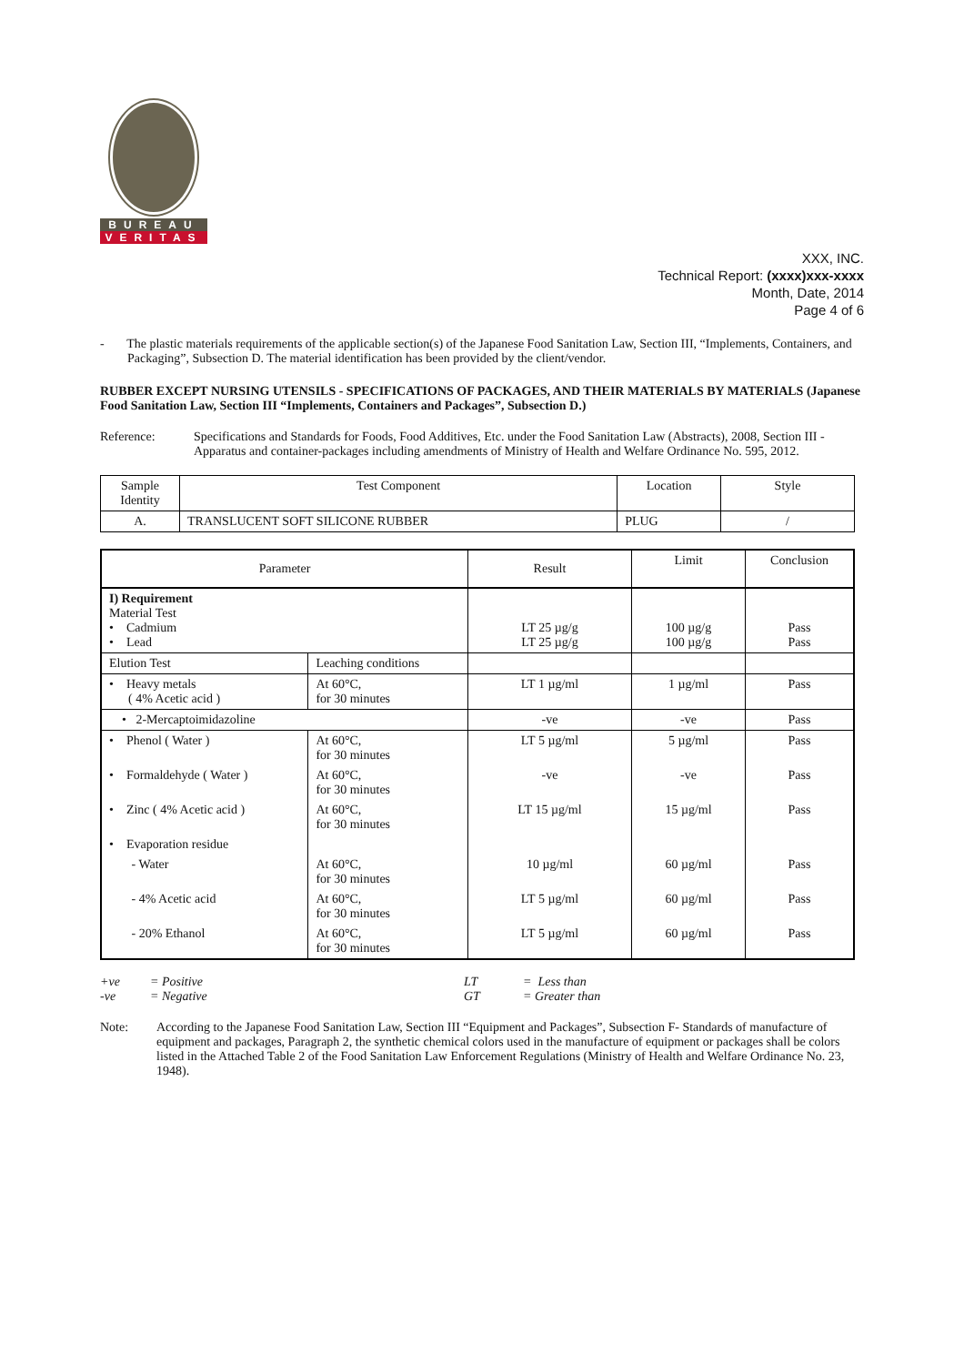BUREAU
VERITAS
XXX, INC.
Technical Report: (xxxx)xxx-xxxx
Month, Date, 2014
Page 4 of 6
- The plastic materials requirements of the applicable section(s) of the Japanese Food Sanitation Law, Section III, “Implements, Containers, and Packaging”, Subsection D. The material identification has been provided by the client/vendor.
RUBBER EXCEPT NURSING UTENSILS - SPECIFICATIONS OF PACKAGES, AND THEIR MATERIALS BY MATERIALS (Japanese Food Sanitation Law, Section III “Implements, Containers and Packages”, Subsection D.)
Reference: Specifications and Standards for Foods, Food Additives, Etc. under the Food Sanitation Law (Abstracts), 2008, Section III - Apparatus and container-packages including amendments of Ministry of Health and Welfare Ordinance No. 595, 2012.
| Sample Identity | Test Component | Location | Style |
| --- | --- | --- | --- |
| A. | TRANSLUCENT SOFT SILICONE RUBBER | PLUG | / |
| Parameter | | Result | Limit | Conclusion |
| --- | --- | --- | --- | --- |
| I) Requirement Material Test • Cadmium • Lead | | LT 25 µg/g LT 25 µg/g | 100 µg/g 100 µg/g | Pass Pass |
| Elution Test | Leaching conditions | | | |
| • Heavy metals ( 4% Acetic acid ) | At 60°C, for 30 minutes | LT 1 µg/ml | 1 µg/ml | Pass |
| • 2-Mercaptoimidazoline | | -ve | -ve | Pass |
| • Phenol ( Water ) | At 60°C, for 30 minutes | LT 5 µg/ml | 5 µg/ml | Pass |
| • Formaldehyde ( Water ) | At 60°C, for 30 minutes | -ve | -ve | Pass |
| • Zinc ( 4% Acetic acid ) | At 60°C, for 30 minutes | LT 15 µg/ml | 15 µg/ml | Pass |
| • Evaporation residue | | | | |
| - Water | At 60°C, for 30 minutes | 10 µg/ml | 60 µg/ml | Pass |
| - 4% Acetic acid | At 60°C, for 30 minutes | LT 5 µg/ml | 60 µg/ml | Pass |
| - 20% Ethanol | At 60°C, for 30 minutes | LT 5 µg/ml | 60 µg/ml | Pass |
| +ve | = Positive | LT | = Less than |
| -ve | = Negative | GT | = Greater than |
Note: According to the Japanese Food Sanitation Law, Section III “Equipment and Packages”, Subsection F- Standards of manufacture of equipment and packages, Paragraph 2, the synthetic chemical colors used in the manufacture of equipment or packages shall be colors listed in the Attached Table 2 of the Food Sanitation Law Enforcement Regulations (Ministry of Health and Welfare Ordinance No. 23, 1948).